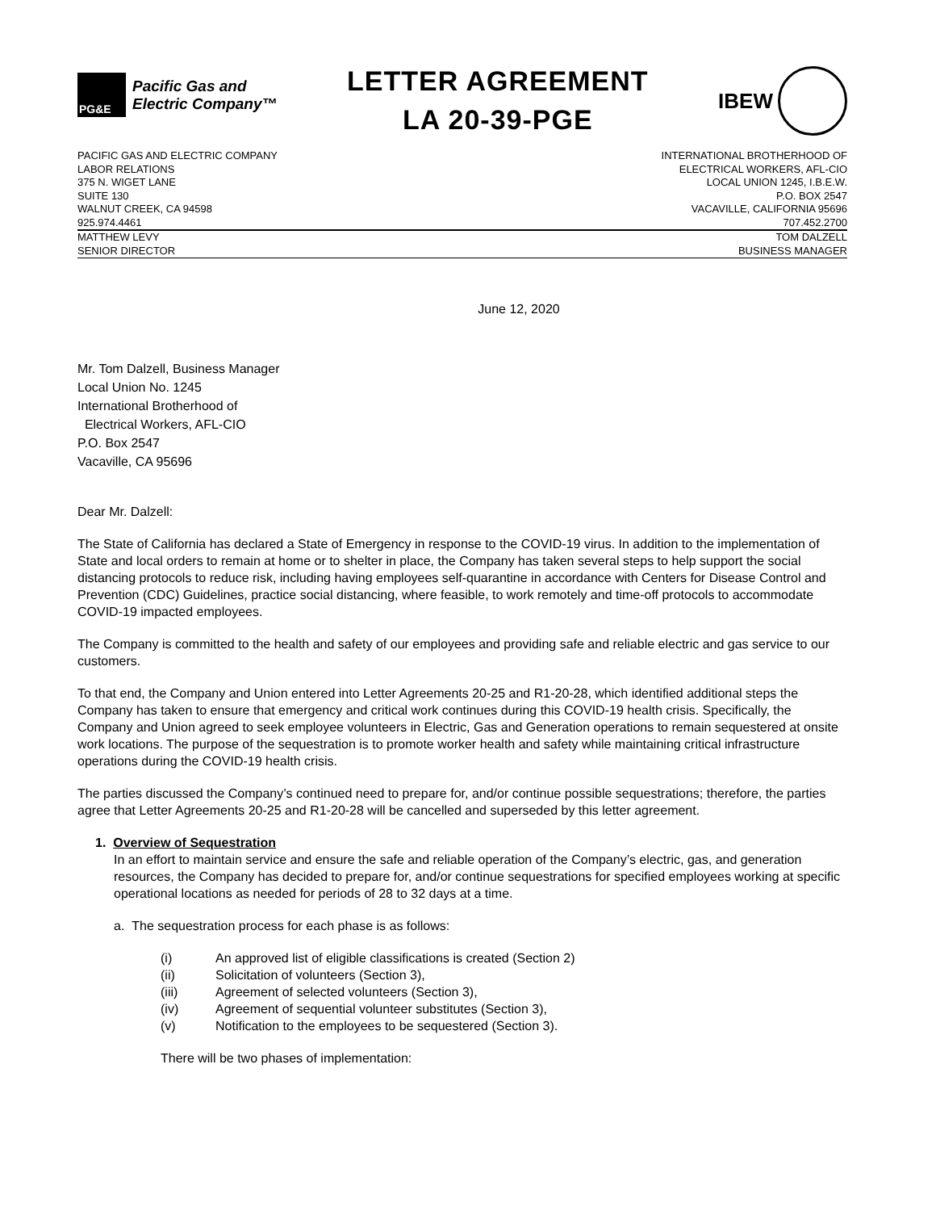PG&E
Pacific Gas and
Electric Company™
LETTER AGREEMENT
LA 20-39-PGE
IBEW
PACIFIC GAS AND ELECTRIC COMPANY
LABOR RELATIONS
375 N. WIGET LANE
SUITE 130
WALNUT CREEK, CA 94598
925.974.4461
INTERNATIONAL BROTHERHOOD OF
ELECTRICAL WORKERS, AFL-CIO
LOCAL UNION 1245, I.B.E.W.
P.O. BOX 2547
VACAVILLE, CALIFORNIA 95696
707.452.2700
MATTHEW LEVY
SENIOR DIRECTOR
TOM DALZELL
BUSINESS MANAGER
June 12, 2020
Mr. Tom Dalzell, Business Manager
Local Union No. 1245
International Brotherhood of
Electrical Workers, AFL-CIO
P.O. Box 2547
Vacaville, CA 95696
Dear Mr. Dalzell:
The State of California has declared a State of Emergency in response to the COVID-19 virus. In addition to the implementation of State and local orders to remain at home or to shelter in place, the Company has taken several steps to help support the social distancing protocols to reduce risk, including having employees self-quarantine in accordance with Centers for Disease Control and Prevention (CDC) Guidelines, practice social distancing, where feasible, to work remotely and time-off protocols to accommodate COVID-19 impacted employees.
The Company is committed to the health and safety of our employees and providing safe and reliable electric and gas service to our customers.
To that end, the Company and Union entered into Letter Agreements 20-25 and R1-20-28, which identified additional steps the Company has taken to ensure that emergency and critical work continues during this COVID-19 health crisis. Specifically, the Company and Union agreed to seek employee volunteers in Electric, Gas and Generation operations to remain sequestered at onsite work locations. The purpose of the sequestration is to promote worker health and safety while maintaining critical infrastructure operations during the COVID-19 health crisis.
The parties discussed the Company’s continued need to prepare for, and/or continue possible sequestrations; therefore, the parties agree that Letter Agreements 20-25 and R1-20-28 will be cancelled and superseded by this letter agreement.
1. Overview of Sequestration
In an effort to maintain service and ensure the safe and reliable operation of the Company’s electric, gas, and generation resources, the Company has decided to prepare for, and/or continue sequestrations for specified employees working at specific operational locations as needed for periods of 28 to 32 days at a time.
a. The sequestration process for each phase is as follows:
(i) An approved list of eligible classifications is created (Section 2)
(ii) Solicitation of volunteers (Section 3),
(iii) Agreement of selected volunteers (Section 3),
(iv) Agreement of sequential volunteer substitutes (Section 3),
(v) Notification to the employees to be sequestered (Section 3).
There will be two phases of implementation: